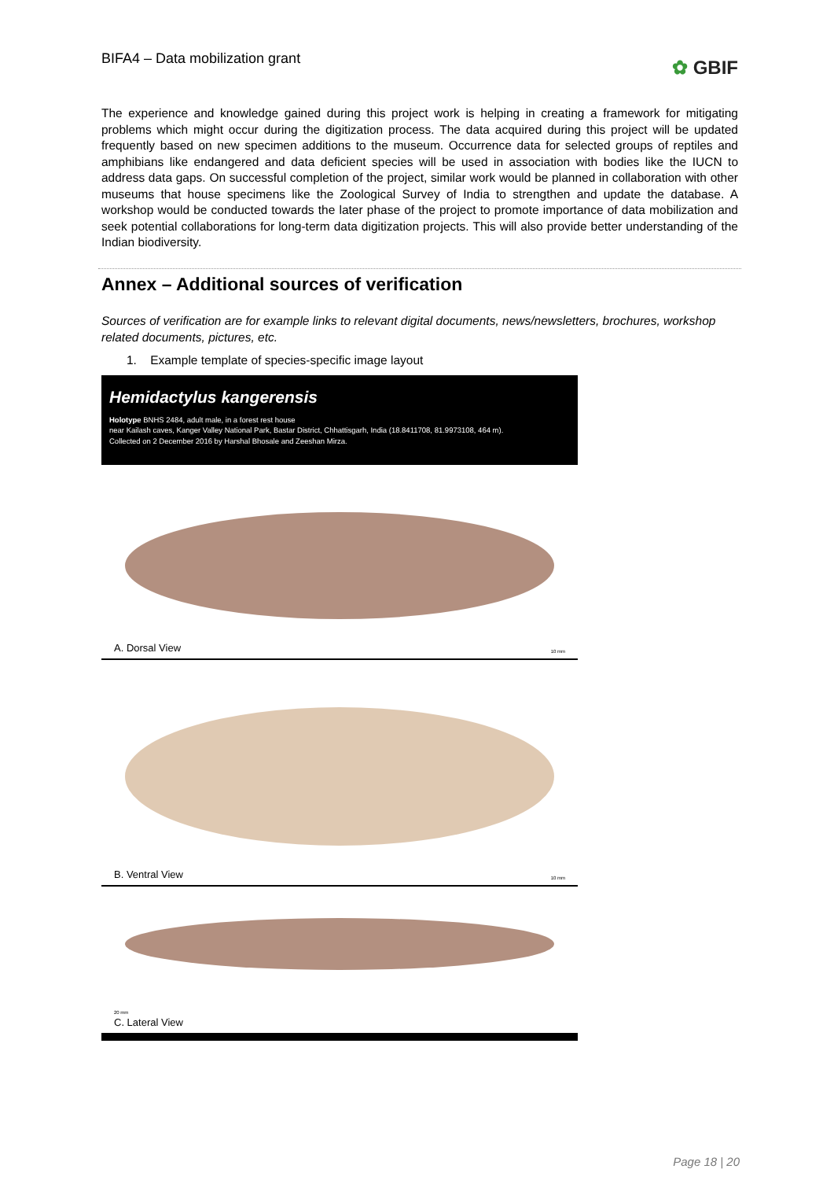BIFA4 – Data mobilization grant
✿ GBIF
The experience and knowledge gained during this project work is helping in creating a framework for mitigating problems which might occur during the digitization process. The data acquired during this project will be updated frequently based on new specimen additions to the museum. Occurrence data for selected groups of reptiles and amphibians like endangered and data deficient species will be used in association with bodies like the IUCN to address data gaps. On successful completion of the project, similar work would be planned in collaboration with other museums that house specimens like the Zoological Survey of India to strengthen and update the database. A workshop would be conducted towards the later phase of the project to promote importance of data mobilization and seek potential collaborations for long-term data digitization projects. This will also provide better understanding of the Indian biodiversity.
Annex – Additional sources of verification
Sources of verification are for example links to relevant digital documents, news/newsletters, brochures, workshop related documents, pictures, etc.
1. Example template of species-specific image layout
Hemidactylus kangerensis
Holotype BNHS 2484, adult male, in a forest rest house
near Kailash caves, Kanger Valley National Park, Bastar District, Chhattisgarh, India (18.8411708, 81.9973108, 464 m).
Collected on 2 December 2016 by Harshal Bhosale and Zeeshan Mirza.
A. Dorsal View 10 mm
B. Ventral View 10 mm
20 mm
C. Lateral View
Page 18 | 20